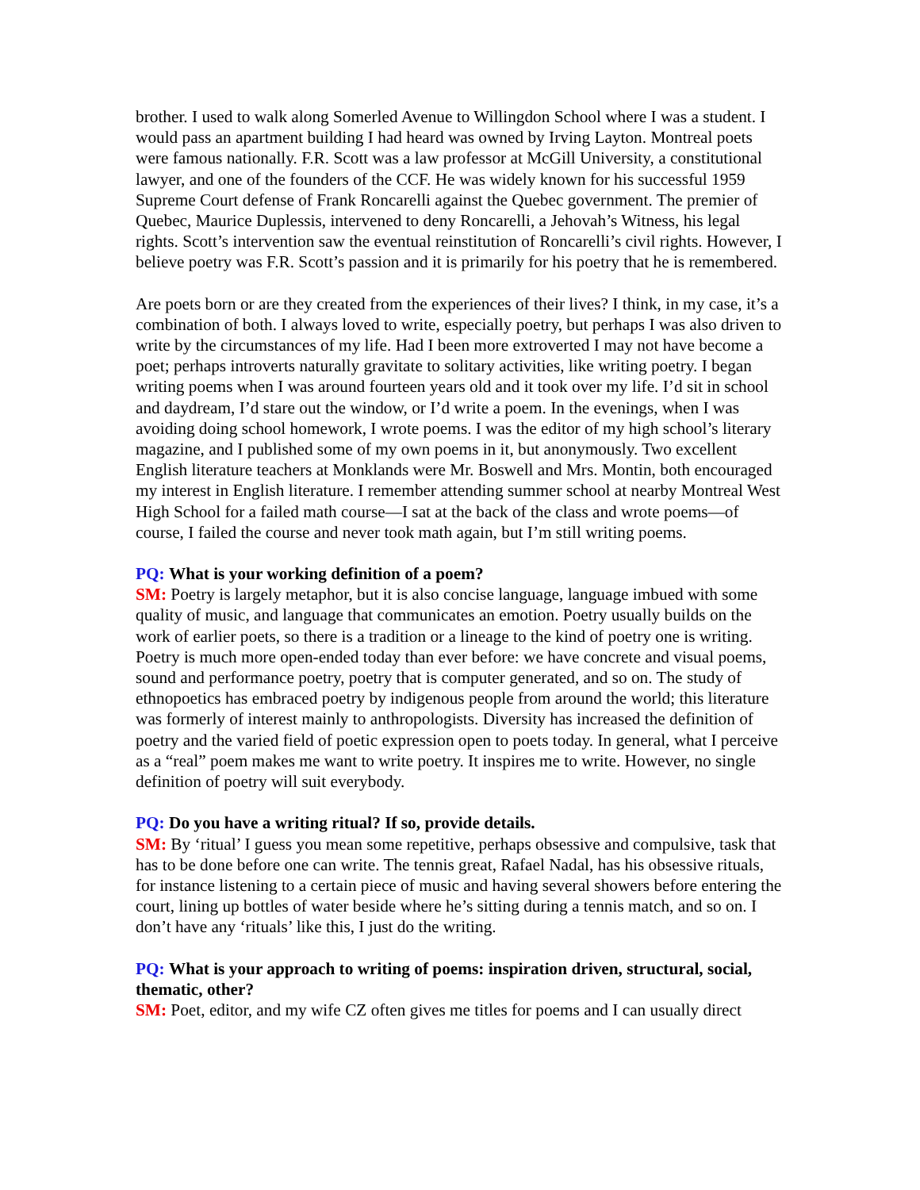brother. I used to walk along Somerled Avenue to Willingdon School where I was a student. I would pass an apartment building I had heard was owned by Irving Layton. Montreal poets were famous nationally. F.R. Scott was a law professor at McGill University, a constitutional lawyer, and one of the founders of the CCF. He was widely known for his successful 1959 Supreme Court defense of Frank Roncarelli against the Quebec government. The premier of Quebec, Maurice Duplessis, intervened to deny Roncarelli, a Jehovah’s Witness, his legal rights. Scott’s intervention saw the eventual reinstitution of Roncarelli’s civil rights. However, I believe poetry was F.R. Scott’s passion and it is primarily for his poetry that he is remembered.
Are poets born or are they created from the experiences of their lives? I think, in my case, it’s a combination of both. I always loved to write, especially poetry, but perhaps I was also driven to write by the circumstances of my life. Had I been more extroverted I may not have become a poet; perhaps introverts naturally gravitate to solitary activities, like writing poetry. I began writing poems when I was around fourteen years old and it took over my life. I’d sit in school and daydream, I’d stare out the window, or I’d write a poem. In the evenings, when I was avoiding doing school homework, I wrote poems. I was the editor of my high school’s literary magazine, and I published some of my own poems in it, but anonymously. Two excellent English literature teachers at Monklands were Mr. Boswell and Mrs. Montin, both encouraged my interest in English literature. I remember attending summer school at nearby Montreal West High School for a failed math course—I sat at the back of the class and wrote poems—of course, I failed the course and never took math again, but I’m still writing poems.
PQ: What is your working definition of a poem?
SM: Poetry is largely metaphor, but it is also concise language, language imbued with some quality of music, and language that communicates an emotion. Poetry usually builds on the work of earlier poets, so there is a tradition or a lineage to the kind of poetry one is writing. Poetry is much more open-ended today than ever before: we have concrete and visual poems, sound and performance poetry, poetry that is computer generated, and so on. The study of ethnopoetics has embraced poetry by indigenous people from around the world; this literature was formerly of interest mainly to anthropologists. Diversity has increased the definition of poetry and the varied field of poetic expression open to poets today. In general, what I perceive as a “real” poem makes me want to write poetry. It inspires me to write. However, no single definition of poetry will suit everybody.
PQ: Do you have a writing ritual? If so, provide details.
SM: By ‘ritual’ I guess you mean some repetitive, perhaps obsessive and compulsive, task that has to be done before one can write. The tennis great, Rafael Nadal, has his obsessive rituals, for instance listening to a certain piece of music and having several showers before entering the court, lining up bottles of water beside where he’s sitting during a tennis match, and so on. I don’t have any ‘rituals’ like this, I just do the writing.
PQ: What is your approach to writing of poems: inspiration driven, structural, social, thematic, other?
SM: Poet, editor, and my wife CZ often gives me titles for poems and I can usually direct